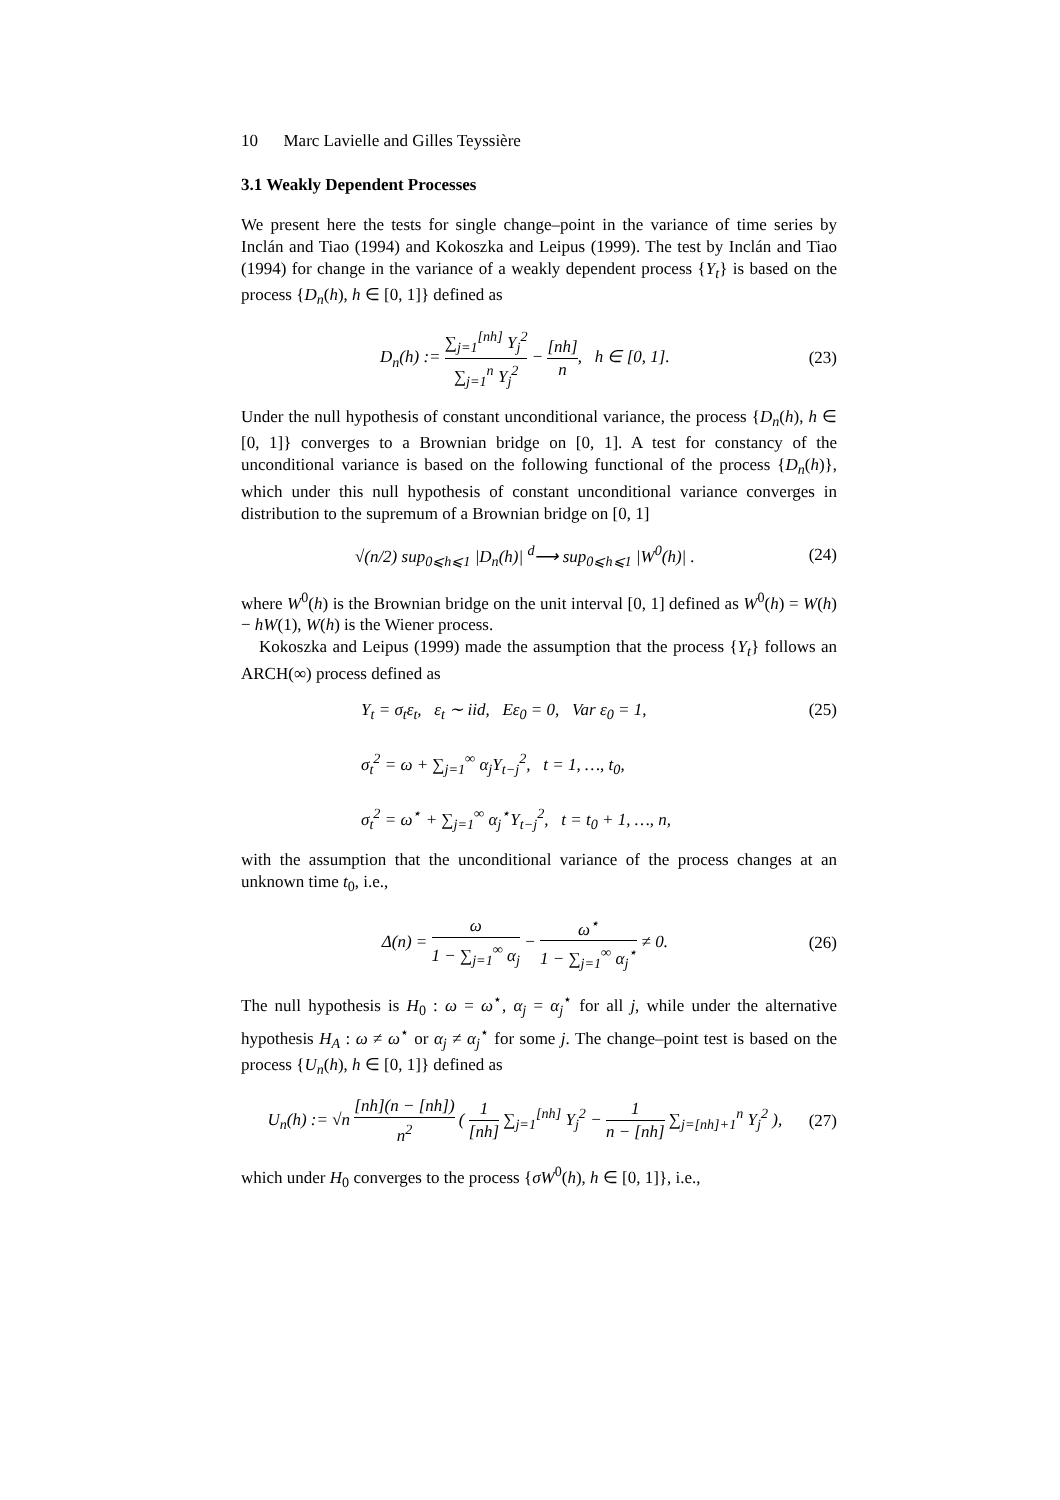10 Marc Lavielle and Gilles Teyssière
3.1 Weakly Dependent Processes
We present here the tests for single change–point in the variance of time series by Inclán and Tiao (1994) and Kokoszka and Leipus (1999). The test by Inclán and Tiao (1994) for change in the variance of a weakly dependent process {Y<sub>t</sub>} is based on the process {D<sub>n</sub>(h), h ∈ [0, 1]} defined as
D<sub>n</sub>(h) := ∑<sub>j=1</sub><sup>[nh]</sup> Y<sub>j</sub><sup>2</sup> ∑<sub>j=1</sub><sup>n</sup> Y<sub>j</sub><sup>2</sup> − [nh] n, h ∈ [0, 1].
(23)
Under the null hypothesis of constant unconditional variance, the process {D<sub>n</sub>(h), h ∈ [0, 1]} converges to a Brownian bridge on [0, 1]. A test for constancy of the unconditional variance is based on the following functional of the process {D<sub>n</sub>(h)}, which under this null hypothesis of constant unconditional variance converges in distribution to the supremum of a Brownian bridge on [0, 1]
√(n/2) sup<sub>0⩽h⩽1</sub> |D<sub>n</sub>(h)| <sup>d</sup>⟶ sup<sub>0⩽h⩽1</sub> |W<sup>0</sup>(h)| .
(24)
where W<sup>0</sup>(h) is the Brownian bridge on the unit interval [0, 1] defined as W<sup>0</sup>(h) = W(h) − hW(1), W(h) is the Wiener process.
Kokoszka and Leipus (1999) made the assumption that the process {Y<sub>t</sub>} follows an ARCH(∞) process defined as
Y<sub>t</sub> = σ<sub>t</sub>ε<sub>t</sub>, ε<sub>t</sub> ∼ iid, Eε<sub>0</sub> = 0, Var ε<sub>0</sub> = 1,
σ<sub>t</sub><sup>2</sup> = ω + ∑<sub>j=1</sub><sup>∞</sup> α<sub>j</sub>Y<sub>t−j</sub><sup>2</sup>, t = 1, …, t<sub>0</sub>,
σ<sub>t</sub><sup>2</sup> = ω<sup>⋆</sup> + ∑<sub>j=1</sub><sup>∞</sup> α<sub>j</sub><sup>⋆</sup>Y<sub>t−j</sub><sup>2</sup>, t = t<sub>0</sub> + 1, …, n,
(25)
with the assumption that the unconditional variance of the process changes at an unknown time t<sub>0</sub>, i.e.,
Δ(n) = ω 1 − ∑<sub>j=1</sub><sup>∞</sup> α<sub>j</sub> − ω<sup>⋆</sup> 1 − ∑<sub>j=1</sub><sup>∞</sup> α<sub>j</sub><sup>⋆</sup> ≠ 0.
(26)
The null hypothesis is H<sub>0</sub> : ω = ω<sup>⋆</sup>, α<sub>j</sub> = α<sub>j</sub><sup>⋆</sup> for all j, while under the alternative hypothesis H<sub>A</sub> : ω ≠ ω<sup>⋆</sup> or α<sub>j</sub> ≠ α<sub>j</sub><sup>⋆</sup> for some j. The change–point test is based on the process {U<sub>n</sub>(h), h ∈ [0, 1]} defined as
U<sub>n</sub>(h) := √n [nh](n − [nh]) n<sup>2</sup> ( 1 [nh] ∑<sub>j=1</sub><sup>[nh]</sup> Y<sub>j</sub><sup>2</sup> − 1 n − [nh] ∑<sub>j=[nh]+1</sub><sup>n</sup> Y<sub>j</sub><sup>2</sup> ),
(27)
which under H<sub>0</sub> converges to the process {σW<sup>0</sup>(h), h ∈ [0, 1]}, i.e.,